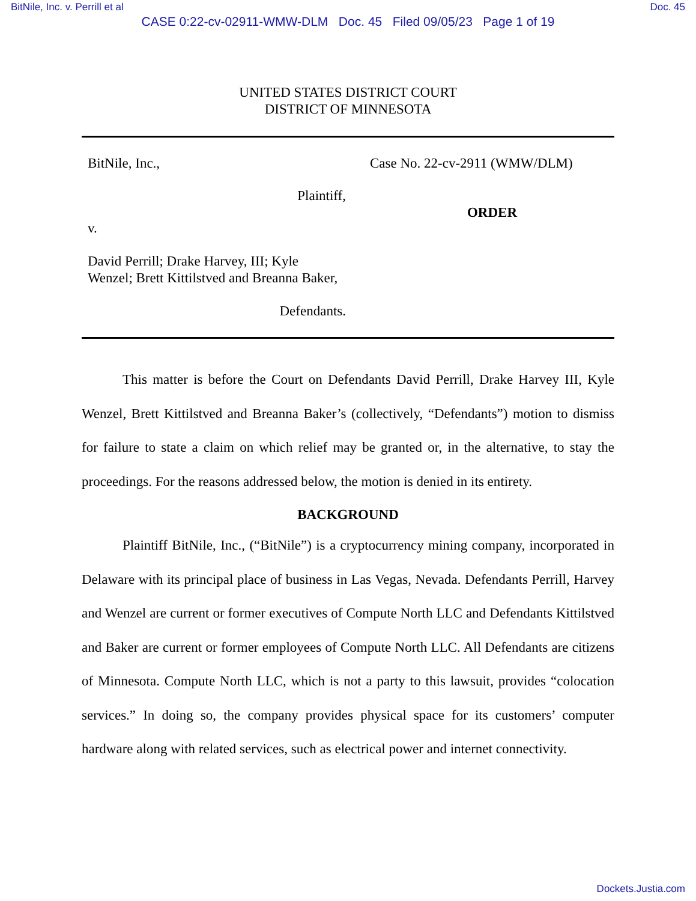BitNile, Inc. v. Perrill et al Doc. 45
CASE 0:22-cv-02911-WMW-DLM Doc. 45 Filed 09/05/23 Page 1 of 19
UNITED STATES DISTRICT COURT
DISTRICT OF MINNESOTA
BitNile, Inc.,
Plaintiff,
v.
David Perrill; Drake Harvey, III; Kyle Wenzel; Brett Kittilstved and Breanna Baker,
Defendants.
Case No. 22-cv-2911 (WMW/DLM)
ORDER
This matter is before the Court on Defendants David Perrill, Drake Harvey III, Kyle Wenzel, Brett Kittilstved and Breanna Baker’s (collectively, “Defendants”) motion to dismiss for failure to state a claim on which relief may be granted or, in the alternative, to stay the proceedings. For the reasons addressed below, the motion is denied in its entirety.
BACKGROUND
Plaintiff BitNile, Inc., (“BitNile”) is a cryptocurrency mining company, incorporated in Delaware with its principal place of business in Las Vegas, Nevada. Defendants Perrill, Harvey and Wenzel are current or former executives of Compute North LLC and Defendants Kittilstved and Baker are current or former employees of Compute North LLC. All Defendants are citizens of Minnesota. Compute North LLC, which is not a party to this lawsuit, provides “colocation services.” In doing so, the company provides physical space for its customers’ computer hardware along with related services, such as electrical power and internet connectivity.
Dockets.Justia.com